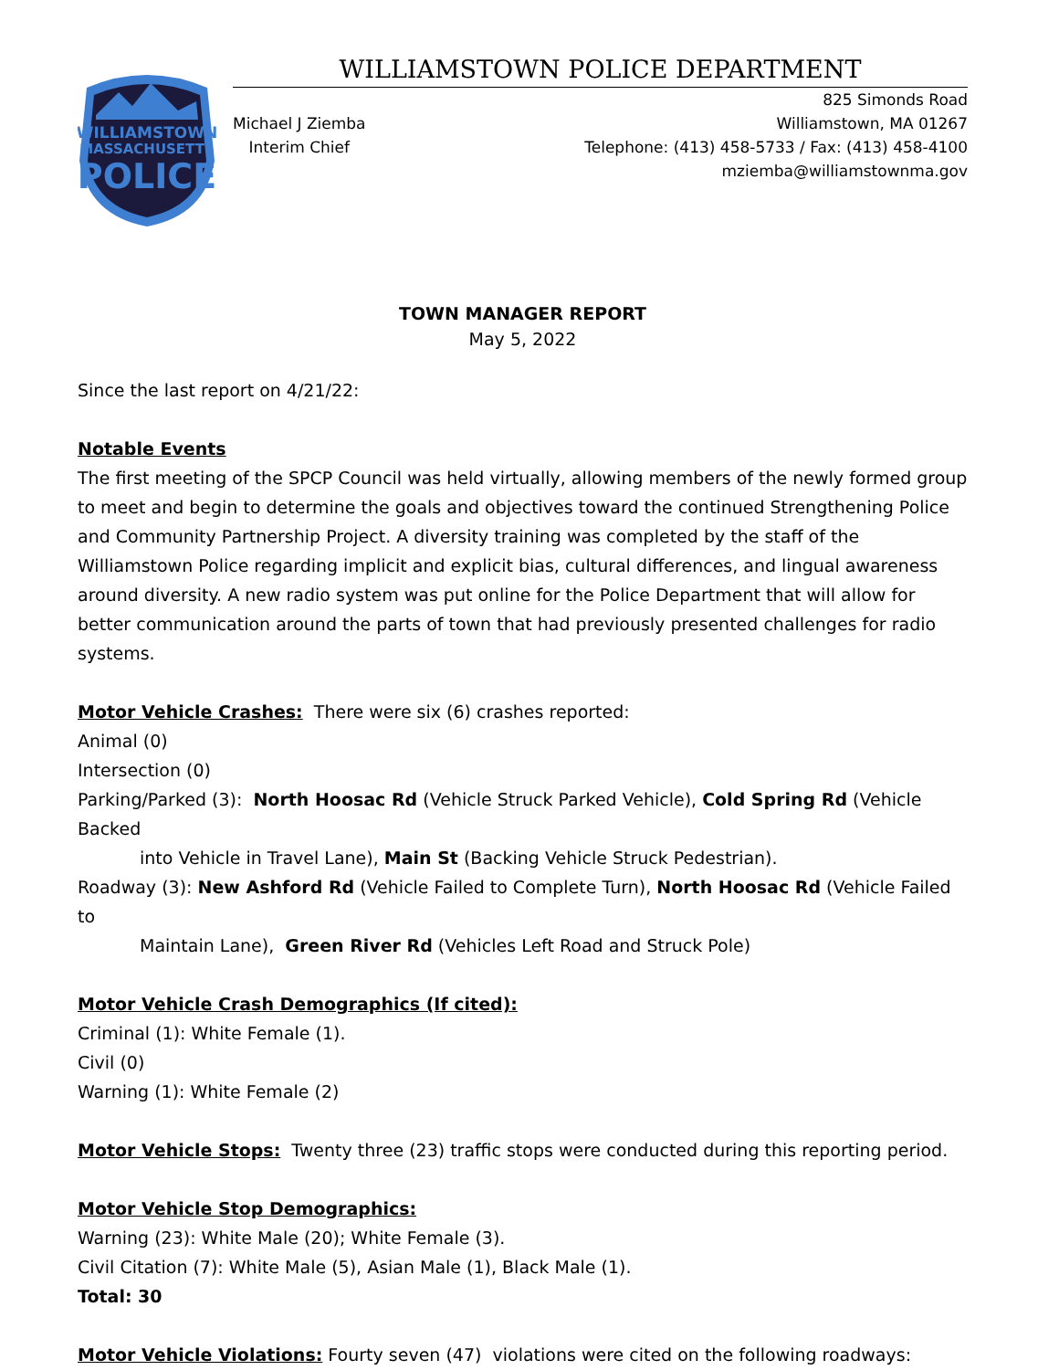WILLIAMSTOWN
MASSACHUSETTS
POLICE
WILLIAMSTOWN POLICE DEPARTMENT
Michael J Ziemba
Interim Chief
825 Simonds Road
Williamstown, MA 01267
Telephone: (413) 458-5733 / Fax: (413) 458-4100
mziemba@williamstownma.gov
TOWN MANAGER REPORT
May 5, 2022
Since the last report on 4/21/22:
Notable Events
The first meeting of the SPCP Council was held virtually, allowing members of the newly formed group to meet and begin to determine the goals and objectives toward the continued Strengthening Police and Community Partnership Project. A diversity training was completed by the staff of the Williamstown Police regarding implicit and explicit bias, cultural differences, and lingual awareness around diversity. A new radio system was put online for the Police Department that will allow for better communication around the parts of town that had previously presented challenges for radio systems.
Motor Vehicle Crashes: There were six (6) crashes reported:
Animal (0)
Intersection (0)
Parking/Parked (3): North Hoosac Rd (Vehicle Struck Parked Vehicle), Cold Spring Rd (Vehicle Backed
into Vehicle in Travel Lane), Main St (Backing Vehicle Struck Pedestrian).
Roadway (3): New Ashford Rd (Vehicle Failed to Complete Turn), North Hoosac Rd (Vehicle Failed to
Maintain Lane), Green River Rd (Vehicles Left Road and Struck Pole)
Motor Vehicle Crash Demographics (If cited):
Criminal (1): White Female (1).
Civil (0)
Warning (1): White Female (2)
Motor Vehicle Stops: Twenty three (23) traffic stops were conducted during this reporting period.
Motor Vehicle Stop Demographics:
Warning (23): White Male (20); White Female (3).
Civil Citation (7): White Male (5), Asian Male (1), Black Male (1).
Total: 30
Motor Vehicle Violations: Fourty seven (47) violations were cited on the following roadways: